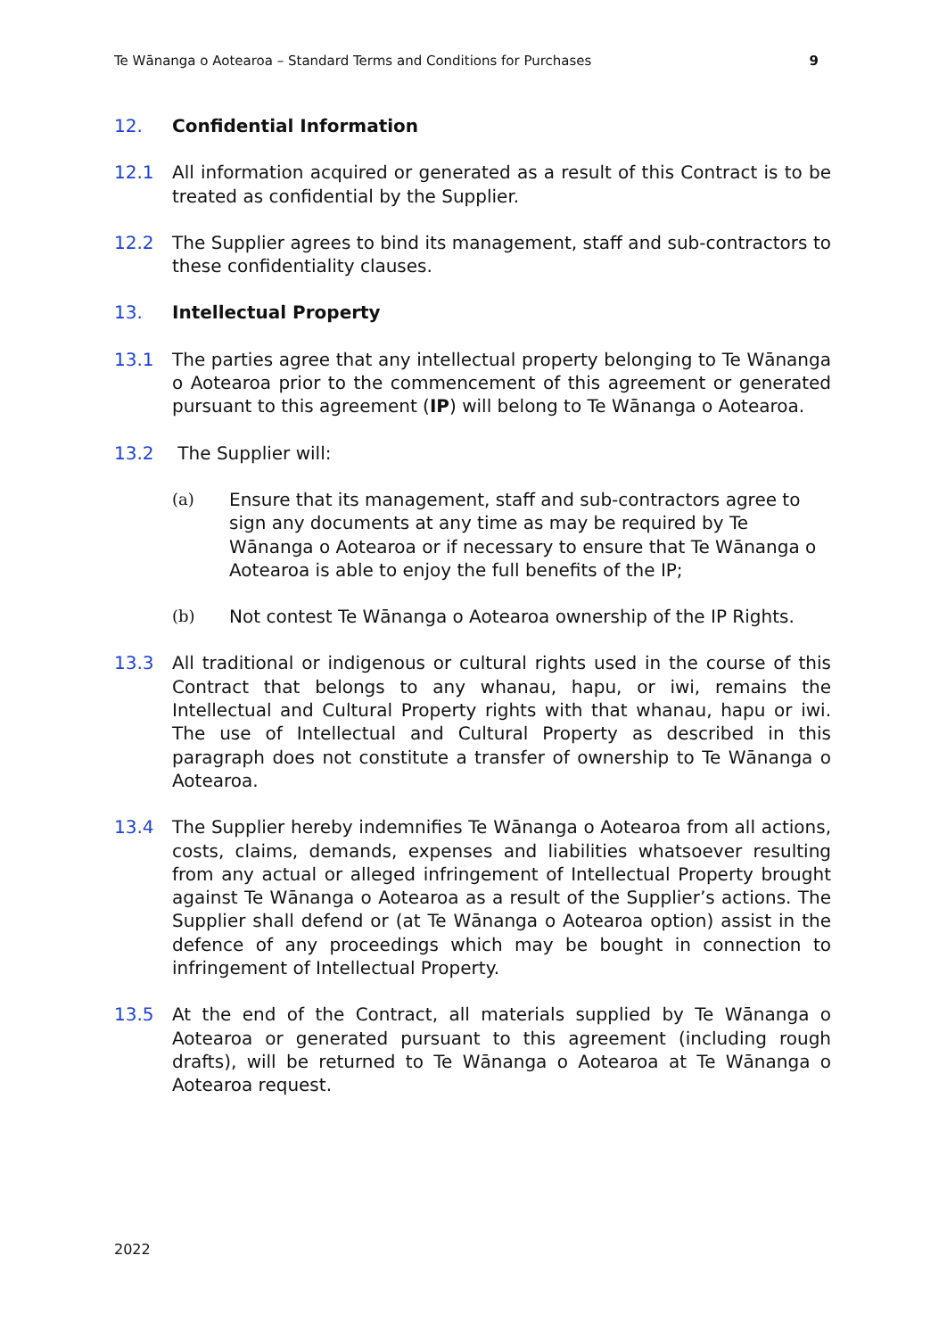Te Wānanga o Aotearoa – Standard Terms and Conditions for Purchases 9
12. Confidential Information
12.1 All information acquired or generated as a result of this Contract is to be treated as confidential by the Supplier.
12.2 The Supplier agrees to bind its management, staff and sub-contractors to these confidentiality clauses.
13. Intellectual Property
13.1 The parties agree that any intellectual property belonging to Te Wānanga o Aotearoa prior to the commencement of this agreement or generated pursuant to this agreement (IP) will belong to Te Wānanga o Aotearoa.
13.2 The Supplier will:
(a) Ensure that its management, staff and sub-contractors agree to sign any documents at any time as may be required by Te Wānanga o Aotearoa or if necessary to ensure that Te Wānanga o Aotearoa is able to enjoy the full benefits of the IP;
(b) Not contest Te Wānanga o Aotearoa ownership of the IP Rights.
13.3 All traditional or indigenous or cultural rights used in the course of this Contract that belongs to any whanau, hapu, or iwi, remains the Intellectual and Cultural Property rights with that whanau, hapu or iwi. The use of Intellectual and Cultural Property as described in this paragraph does not constitute a transfer of ownership to Te Wānanga o Aotearoa.
13.4 The Supplier hereby indemnifies Te Wānanga o Aotearoa from all actions, costs, claims, demands, expenses and liabilities whatsoever resulting from any actual or alleged infringement of Intellectual Property brought against Te Wānanga o Aotearoa as a result of the Supplier’s actions. The Supplier shall defend or (at Te Wānanga o Aotearoa option) assist in the defence of any proceedings which may be bought in connection to infringement of Intellectual Property.
13.5 At the end of the Contract, all materials supplied by Te Wānanga o Aotearoa or generated pursuant to this agreement (including rough drafts), will be returned to Te Wānanga o Aotearoa at Te Wānanga o Aotearoa request.
2022